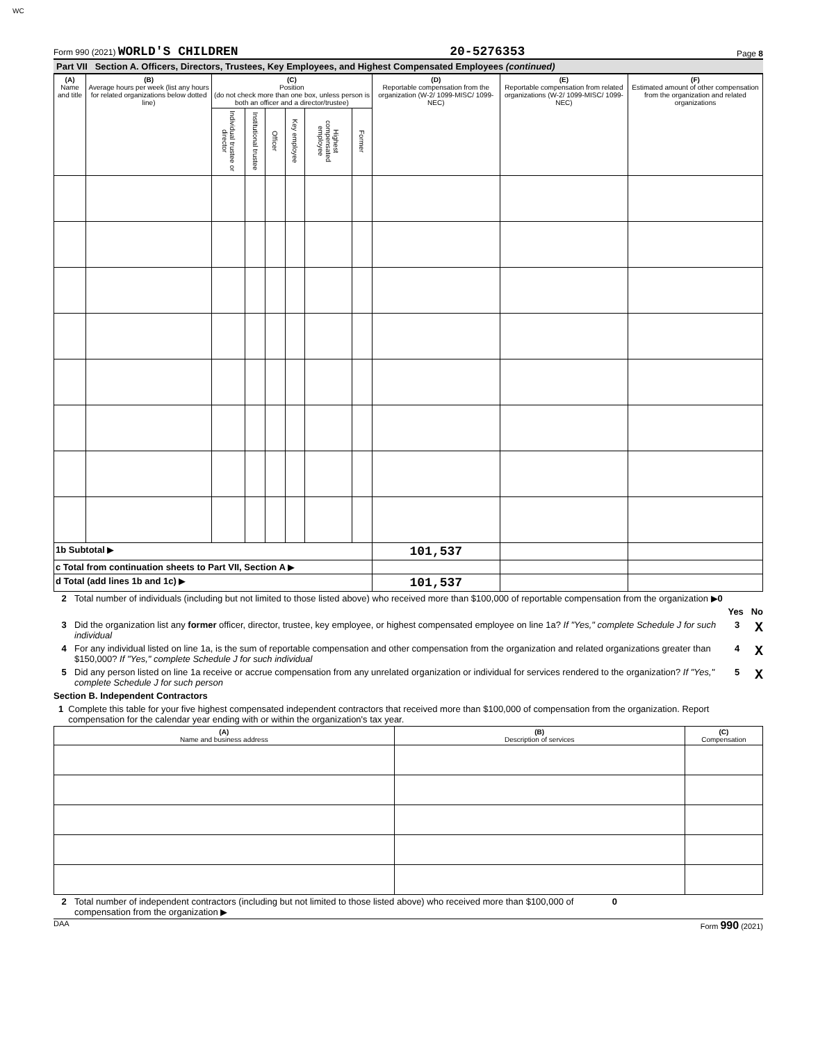WC
Form 990 (2021) WORLD'S CHILDREN 20-5276353 Page 8
Part VII Section A. Officers, Directors, Trustees, Key Employees, and Highest Compensated Employees (continued)
| (A) Name and title | (B) Average hours per week (list any hours for related organizations below dotted line) | (C) Position (do not check more than one box, unless person is both an officer and a director/trustee) | | | | | | (D) Reportable compensation from the organization (W-2/ 1099-MISC/ 1099-NEC) | (E) Reportable compensation from related organizations (W-2/ 1099-MISC/ 1099-NEC) | (F) Estimated amount of other compensation from the organization and related organizations |
| --- | --- | --- | --- | --- | --- | --- | --- | --- | --- | --- |
| | | Individual trustee or director | Institutional trustee | Officer | Key employee | Highest compensated employee | Former | | | |
| 1b Subtotal ▶ | | | | | | | | 101,537 | | |
| c Total from continuation sheets to Part VII, Section A ▶ | | | | | | | | | | |
| d Total (add lines 1b and 1c) ▶ | | | | | | | | 101,537 | | |
2 Total number of individuals (including but not limited to those listed above) who received more than $100,000 of reportable compensation from the organization ▶0
Yes No
3 Did the organization list any former officer, director, trustee, key employee, or highest compensated employee on line 1a? If "Yes," complete Schedule J for such individual 3 X
4 For any individual listed on line 1a, is the sum of reportable compensation and other compensation from the organization and related organizations greater than $150,000? If "Yes," complete Schedule J for such individual 4 X
5 Did any person listed on line 1a receive or accrue compensation from any unrelated organization or individual for services rendered to the organization? If "Yes," complete Schedule J for such person 5 X
Section B. Independent Contractors
1 Complete this table for your five highest compensated independent contractors that received more than $100,000 of compensation from the organization. Report compensation for the calendar year ending with or within the organization's tax year.
| (A) Name and business address | (B) Description of services | (C) Compensation |
| --- | --- | --- |
2 Total number of independent contractors (including but not limited to those listed above) who received more than $100,000 of compensation from the organization ▶ 0
DAA Form 990 (2021)